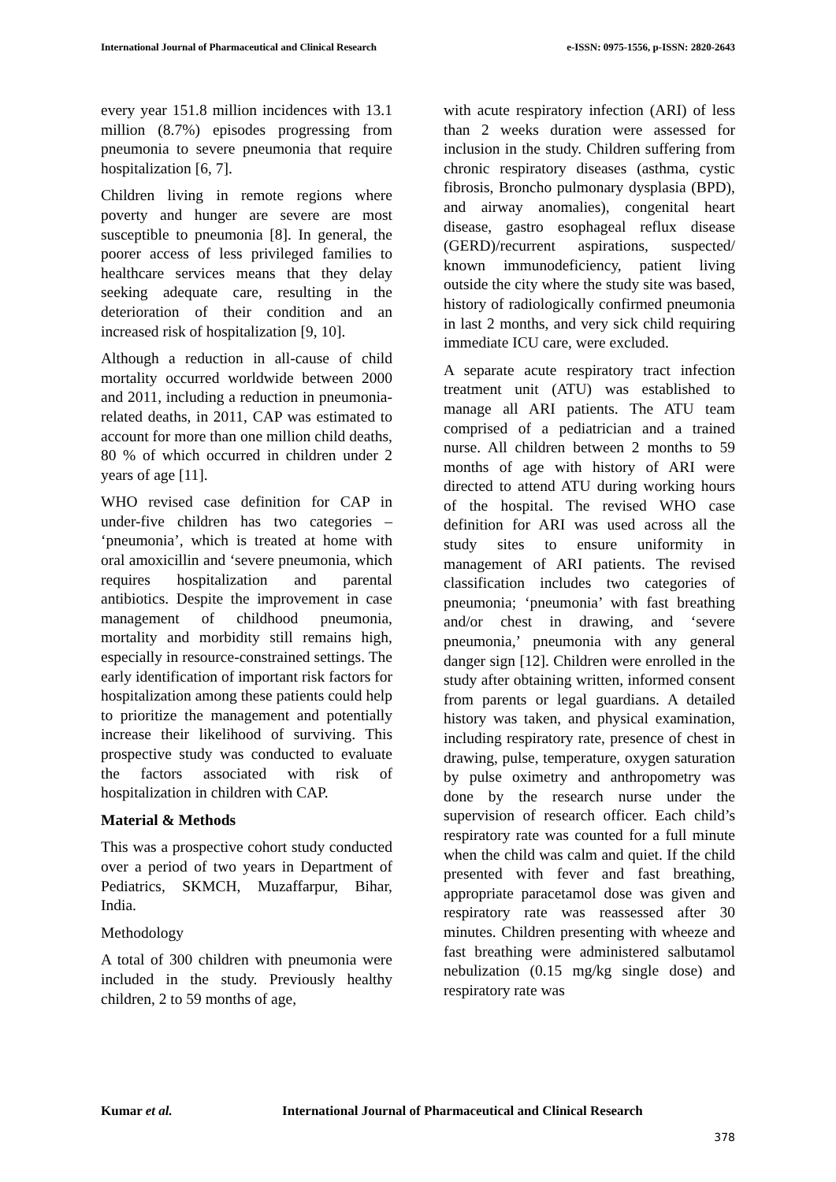International Journal of Pharmaceutical and Clinical Research
e-ISSN: 0975-1556, p-ISSN: 2820-2643
every year 151.8 million incidences with 13.1 million (8.7%) episodes progressing from pneumonia to severe pneumonia that require hospitalization [6, 7].
Children living in remote regions where poverty and hunger are severe are most susceptible to pneumonia [8]. In general, the poorer access of less privileged families to healthcare services means that they delay seeking adequate care, resulting in the deterioration of their condition and an increased risk of hospitalization [9, 10].
Although a reduction in all-cause of child mortality occurred worldwide between 2000 and 2011, including a reduction in pneumonia-related deaths, in 2011, CAP was estimated to account for more than one million child deaths, 80 % of which occurred in children under 2 years of age [11].
WHO revised case definition for CAP in under-five children has two categories – ‘pneumonia’, which is treated at home with oral amoxicillin and ‘severe pneumonia, which requires hospitalization and parental antibiotics. Despite the improvement in case management of childhood pneumonia, mortality and morbidity still remains high, especially in resource-constrained settings. The early identification of important risk factors for hospitalization among these patients could help to prioritize the management and potentially increase their likelihood of surviving. This prospective study was conducted to evaluate the factors associated with risk of hospitalization in children with CAP.
Material & Methods
This was a prospective cohort study conducted over a period of two years in Department of Pediatrics, SKMCH, Muzaffarpur, Bihar, India.
Methodology
A total of 300 children with pneumonia were included in the study. Previously healthy children, 2 to 59 months of age,
with acute respiratory infection (ARI) of less than 2 weeks duration were assessed for inclusion in the study. Children suffering from chronic respiratory diseases (asthma, cystic fibrosis, Broncho pulmonary dysplasia (BPD), and airway anomalies), congenital heart disease, gastro esophageal reflux disease (GERD)/recurrent aspirations, suspected/ known immunodeficiency, patient living outside the city where the study site was based, history of radiologically confirmed pneumonia in last 2 months, and very sick child requiring immediate ICU care, were excluded.
A separate acute respiratory tract infection treatment unit (ATU) was established to manage all ARI patients. The ATU team comprised of a pediatrician and a trained nurse. All children between 2 months to 59 months of age with history of ARI were directed to attend ATU during working hours of the hospital. The revised WHO case definition for ARI was used across all the study sites to ensure uniformity in management of ARI patients. The revised classification includes two categories of pneumonia; ‘pneumonia’ with fast breathing and/or chest in drawing, and ‘severe pneumonia,’ pneumonia with any general danger sign [12]. Children were enrolled in the study after obtaining written, informed consent from parents or legal guardians. A detailed history was taken, and physical examination, including respiratory rate, presence of chest in drawing, pulse, temperature, oxygen saturation by pulse oximetry and anthropometry was done by the research nurse under the supervision of research officer. Each child’s respiratory rate was counted for a full minute when the child was calm and quiet. If the child presented with fever and fast breathing, appropriate paracetamol dose was given and respiratory rate was reassessed after 30 minutes. Children presenting with wheeze and fast breathing were administered salbutamol nebulization (0.15 mg/kg single dose) and respiratory rate was
Kumar et al. International Journal of Pharmaceutical and Clinical Research
378